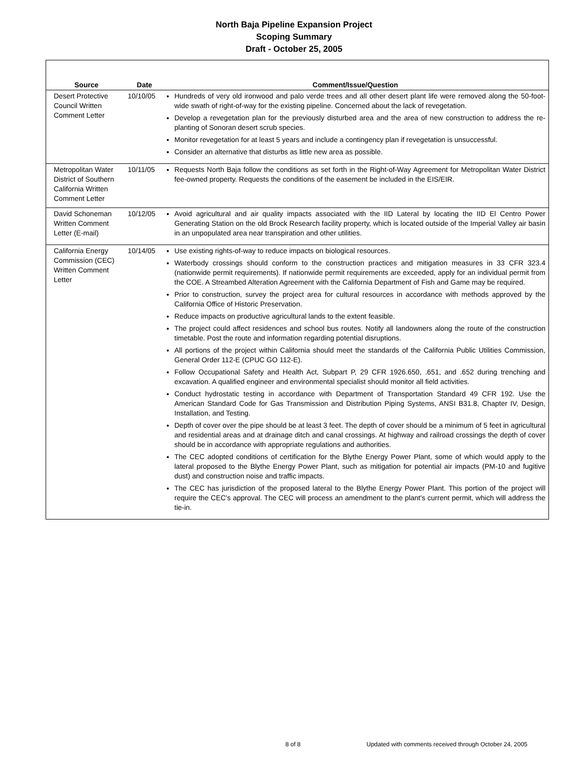North Baja Pipeline Expansion Project
Scoping Summary
Draft - October 25, 2005
| Source | Date | Comment/Issue/Question |
| --- | --- | --- |
| Desert Protective Council Written Comment Letter | 10/10/05 | Hundreds of very old ironwood and palo verde trees and all other desert plant life were removed along the 50-foot-wide swath of right-of-way for the existing pipeline. Concerned about the lack of revegetation. Develop a revegetation plan for the previously disturbed area and the area of new construction to address the re-planting of Sonoran desert scrub species. Monitor revegetation for at least 5 years and include a contingency plan if revegetation is unsuccessful. Consider an alternative that disturbs as little new area as possible. |
| Metropolitan Water District of Southern California Written Comment Letter | 10/11/05 | Requests North Baja follow the conditions as set forth in the Right-of-Way Agreement for Metropolitan Water District fee-owned property. Requests the conditions of the easement be included in the EIS/EIR. |
| David Schoneman Written Comment Letter (E-mail) | 10/12/05 | Avoid agricultural and air quality impacts associated with the IID Lateral by locating the IID El Centro Power Generating Station on the old Brock Research facility property, which is located outside of the Imperial Valley air basin in an unpopulated area near transpiration and other utilities. |
| California Energy Commission (CEC) Written Comment Letter | 10/14/05 | Use existing rights-of-way to reduce impacts on biological resources. Waterbody crossings should conform to the construction practices and mitigation measures in 33 CFR 323.4 (nationwide permit requirements). If nationwide permit requirements are exceeded, apply for an individual permit from the COE. A Streambed Alteration Agreement with the California Department of Fish and Game may be required. Prior to construction, survey the project area for cultural resources in accordance with methods approved by the California Office of Historic Preservation. Reduce impacts on productive agricultural lands to the extent feasible. The project could affect residences and school bus routes. Notify all landowners along the route of the construction timetable. Post the route and information regarding potential disruptions. All portions of the project within California should meet the standards of the California Public Utilities Commission, General Order 112-E (CPUC GO 112-E). Follow Occupational Safety and Health Act, Subpart P, 29 CFR 1926.650, .651, and .652 during trenching and excavation. A qualified engineer and environmental specialist should monitor all field activities. Conduct hydrostatic testing in accordance with Department of Transportation Standard 49 CFR 192. Use the American Standard Code for Gas Transmission and Distribution Piping Systems, ANSI B31.8, Chapter IV, Design, Installation, and Testing. Depth of cover over the pipe should be at least 3 feet. The depth of cover should be a minimum of 5 feet in agricultural and residential areas and at drainage ditch and canal crossings. At highway and railroad crossings the depth of cover should be in accordance with appropriate regulations and authorities. The CEC adopted conditions of certification for the Blythe Energy Power Plant, some of which would apply to the lateral proposed to the Blythe Energy Power Plant, such as mitigation for potential air impacts (PM-10 and fugitive dust) and construction noise and traffic impacts. The CEC has jurisdiction of the proposed lateral to the Blythe Energy Power Plant. This portion of the project will require the CEC's approval. The CEC will process an amendment to the plant's current permit, which will address the tie-in. |
8 of 8
Updated with comments received through October 24, 2005